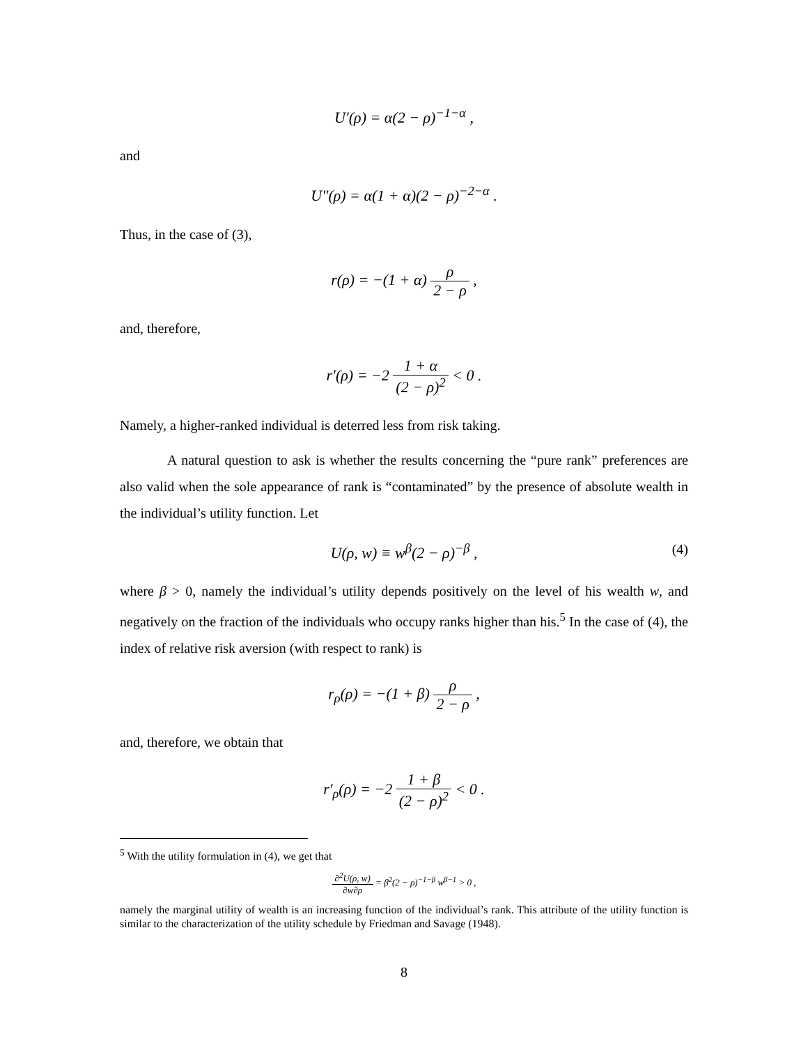U′(ρ) = α(2 − ρ)<sup>−1−α</sup> ,
and
U″(ρ) = α(1 + α)(2 − ρ)<sup>−2−α</sup> .
Thus, in the case of (3),
r(ρ) = −(1 + α) ρ 2 − ρ ,
and, therefore,
r′(ρ) = −2 1 + α (2 − ρ)<sup>2</sup> < 0 .
Namely, a higher-ranked individual is deterred less from risk taking.
A natural question to ask is whether the results concerning the “pure rank” preferences are also valid when the sole appearance of rank is “contaminated” by the presence of absolute wealth in the individual’s utility function. Let
U(ρ, w) ≡ w<sup>β</sup>(2 − ρ)<sup>−β</sup> , (4)
where β > 0, namely the individual’s utility depends positively on the level of his wealth w, and negatively on the fraction of the individuals who occupy ranks higher than his.<sup>5</sup> In the case of (4), the index of relative risk aversion (with respect to rank) is
r<sub>ρ</sub>(ρ) = −(1 + β) ρ 2 − ρ ,
and, therefore, we obtain that
r′<sub>ρ</sub>(ρ) = −2 1 + β (2 − ρ)<sup>2</sup> < 0 .
<sup>5</sup> With the utility formulation in (4), we get that
∂<sup>2</sup>U(ρ, w) ∂w∂ρ = β<sup>2</sup>(2 − ρ)<sup>−1−β</sup> w<sup>β−1</sup> > 0 ,
namely the marginal utility of wealth is an increasing function of the individual’s rank. This attribute of the utility function is similar to the characterization of the utility schedule by Friedman and Savage (1948).
8